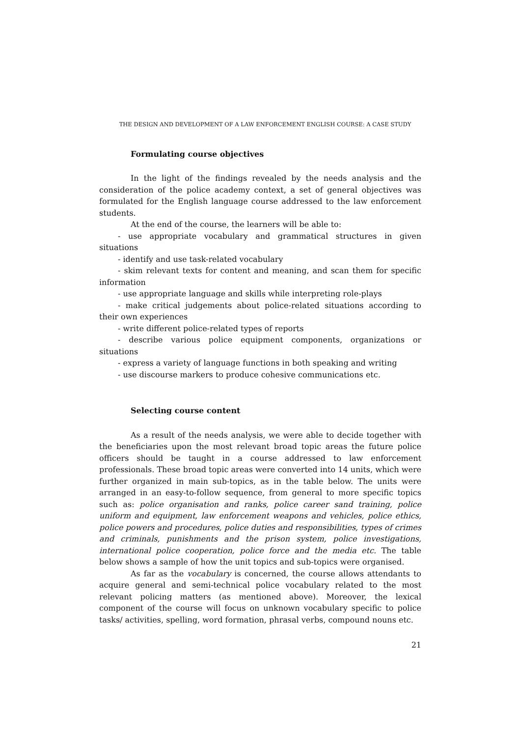THE DESIGN AND DEVELOPMENT OF A LAW ENFORCEMENT ENGLISH COURSE: A CASE STUDY
Formulating course objectives
In the light of the findings revealed by the needs analysis and the consideration of the police academy context, a set of general objectives was formulated for the English language course addressed to the law enforcement students.
At the end of the course, the learners will be able to:
- use appropriate vocabulary and grammatical structures in given situations
- identify and use task-related vocabulary
- skim relevant texts for content and meaning, and scan them for specific information
- use appropriate language and skills while interpreting role-plays
- make critical judgements about police-related situations according to their own experiences
- write different police-related types of reports
- describe various police equipment components, organizations or situations
- express a variety of language functions in both speaking and writing
- use discourse markers to produce cohesive communications etc.
Selecting course content
As a result of the needs analysis, we were able to decide together with the beneficiaries upon the most relevant broad topic areas the future police officers should be taught in a course addressed to law enforcement professionals. These broad topic areas were converted into 14 units, which were further organized in main sub-topics, as in the table below. The units were arranged in an easy-to-follow sequence, from general to more specific topics such as: police organisation and ranks, police career sand training, police uniform and equipment, law enforcement weapons and vehicles, police ethics, police powers and procedures, police duties and responsibilities, types of crimes and criminals, punishments and the prison system, police investigations, international police cooperation, police force and the media etc. The table below shows a sample of how the unit topics and sub-topics were organised.
As far as the vocabulary is concerned, the course allows attendants to acquire general and semi-technical police vocabulary related to the most relevant policing matters (as mentioned above). Moreover, the lexical component of the course will focus on unknown vocabulary specific to police tasks/ activities, spelling, word formation, phrasal verbs, compound nouns etc.
21